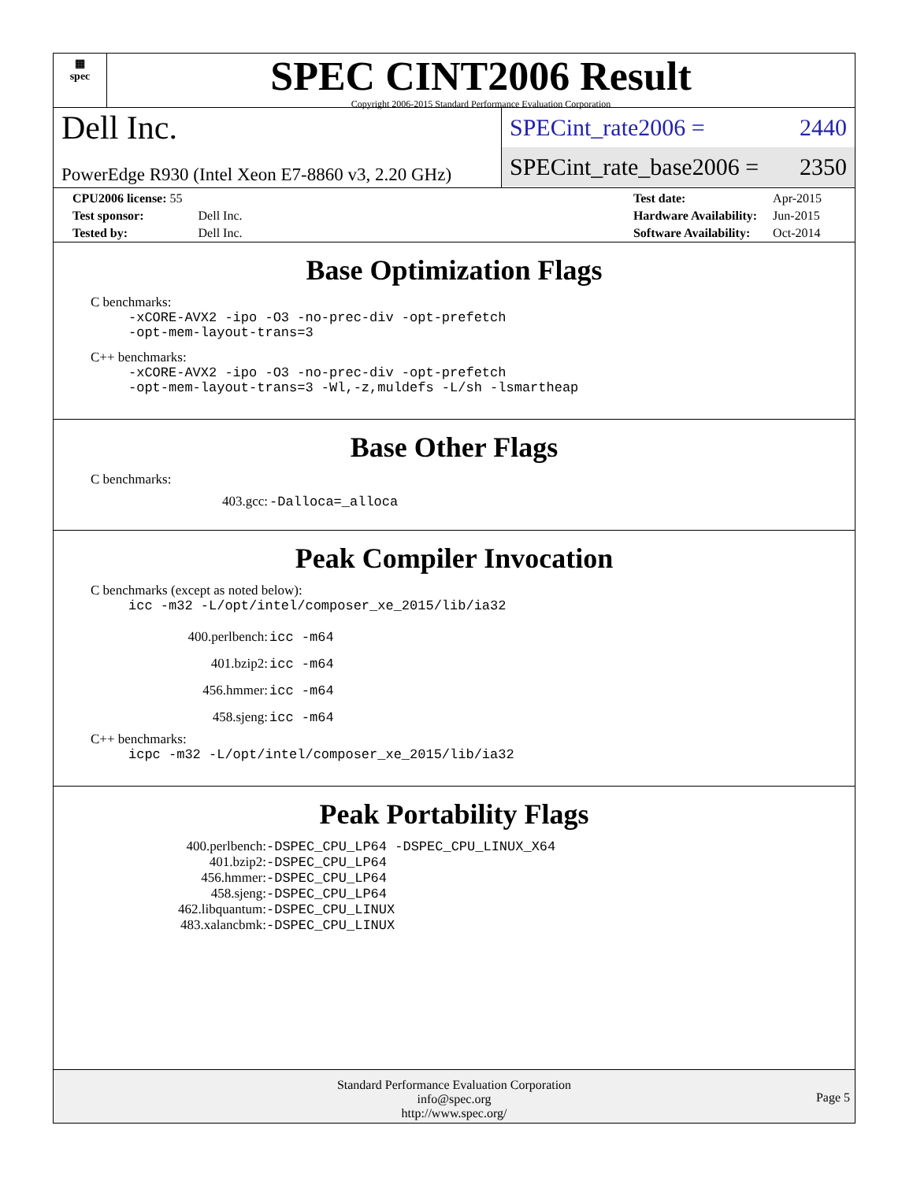▦
spec
SPEC CINT2006 Result
Copyright 2006-2015 Standard Performance Evaluation Corporation
Dell Inc.
PowerEdge R930 (Intel Xeon E7-8860 v3, 2.20 GHz)
SPECint_rate2006 = 2440
SPECint_rate_base2006 = 2350
| CPU2006 license: 55 | |
| Test sponsor: | Dell Inc. |
| Tested by: | Dell Inc. |
| Test date: | Apr-2015 |
| Hardware Availability: | Jun-2015 |
| Software Availability: | Oct-2014 |
Base Optimization Flags
C benchmarks:
-xCORE-AVX2 -ipo -O3 -no-prec-div -opt-prefetch
-opt-mem-layout-trans=3
C++ benchmarks:
-xCORE-AVX2 -ipo -O3 -no-prec-div -opt-prefetch
-opt-mem-layout-trans=3 -Wl,-z,muldefs -L/sh -lsmartheap
Base Other Flags
C benchmarks:
| 403.gcc: | -Dalloca=_alloca |
Peak Compiler Invocation
C benchmarks (except as noted below):
icc -m32 -L/opt/intel/composer_xe_2015/lib/ia32
| 400.perlbench: | icc -m64 |
| 401.bzip2: | icc -m64 |
| 456.hmmer: | icc -m64 |
| 458.sjeng: | icc -m64 |
C++ benchmarks:
icpc -m32 -L/opt/intel/composer_xe_2015/lib/ia32
Peak Portability Flags
| 400.perlbench: | -DSPEC_CPU_LP64 -DSPEC_CPU_LINUX_X64 |
| 401.bzip2: | -DSPEC_CPU_LP64 |
| 456.hmmer: | -DSPEC_CPU_LP64 |
| 458.sjeng: | -DSPEC_CPU_LP64 |
| 462.libquantum: | -DSPEC_CPU_LINUX |
| 483.xalancbmk: | -DSPEC_CPU_LINUX |
Standard Performance Evaluation Corporation
info@spec.org
http://www.spec.org/
Page 5